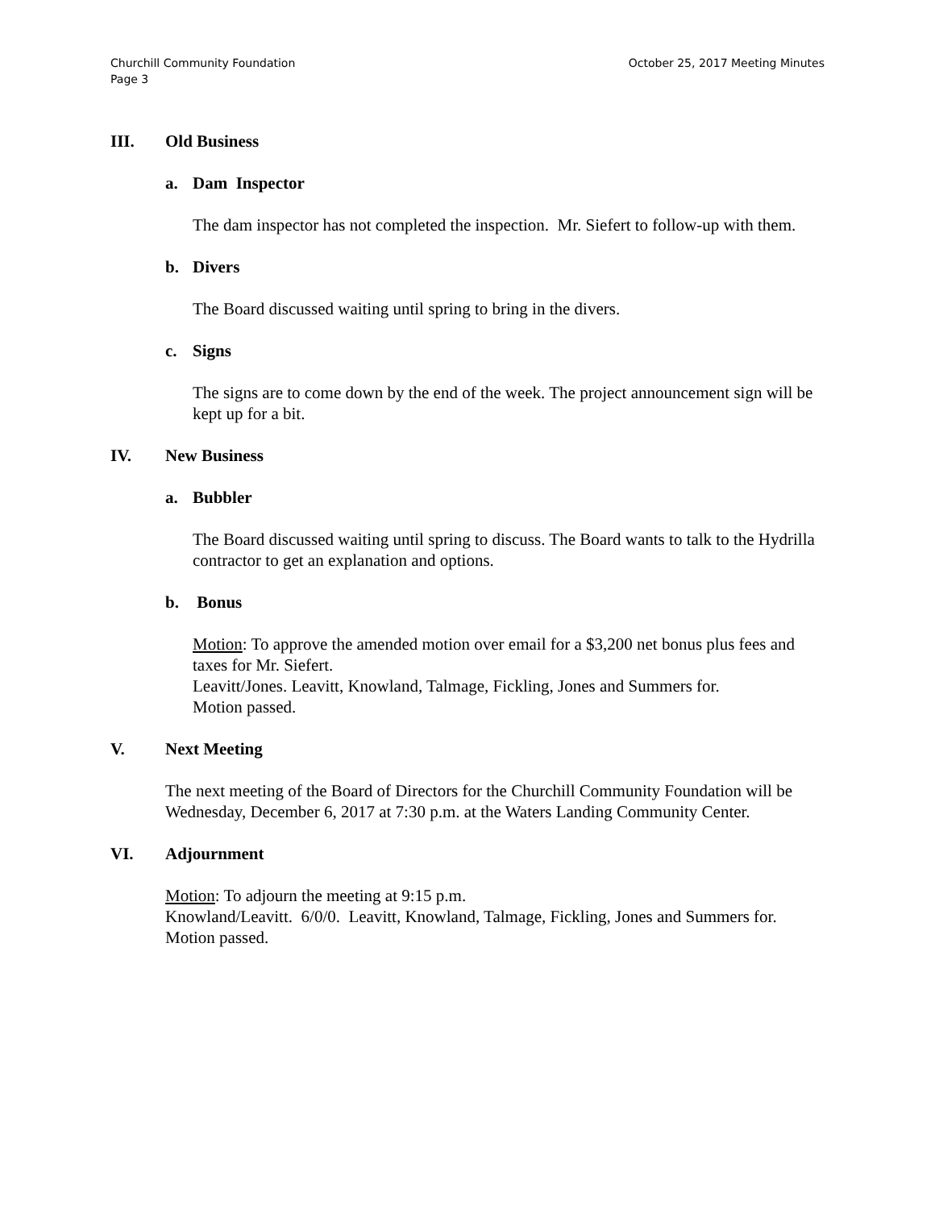October 25, 2017 Meeting Minutes Churchill Community Foundation
Page 3
III. Old Business
a. Dam Inspector
The dam inspector has not completed the inspection. Mr. Siefert to follow-up with them.
b. Divers
The Board discussed waiting until spring to bring in the divers.
c. Signs
The signs are to come down by the end of the week. The project announcement sign will be kept up for a bit.
IV. New Business
a. Bubbler
The Board discussed waiting until spring to discuss. The Board wants to talk to the Hydrilla contractor to get an explanation and options.
b. Bonus
Motion: To approve the amended motion over email for a $3,200 net bonus plus fees and taxes for Mr. Siefert.
Leavitt/Jones. Leavitt, Knowland, Talmage, Fickling, Jones and Summers for.
Motion passed.
V. Next Meeting
The next meeting of the Board of Directors for the Churchill Community Foundation will be Wednesday, December 6, 2017 at 7:30 p.m. at the Waters Landing Community Center.
VI. Adjournment
Motion: To adjourn the meeting at 9:15 p.m.
Knowland/Leavitt. 6/0/0. Leavitt, Knowland, Talmage, Fickling, Jones and Summers for. Motion passed.